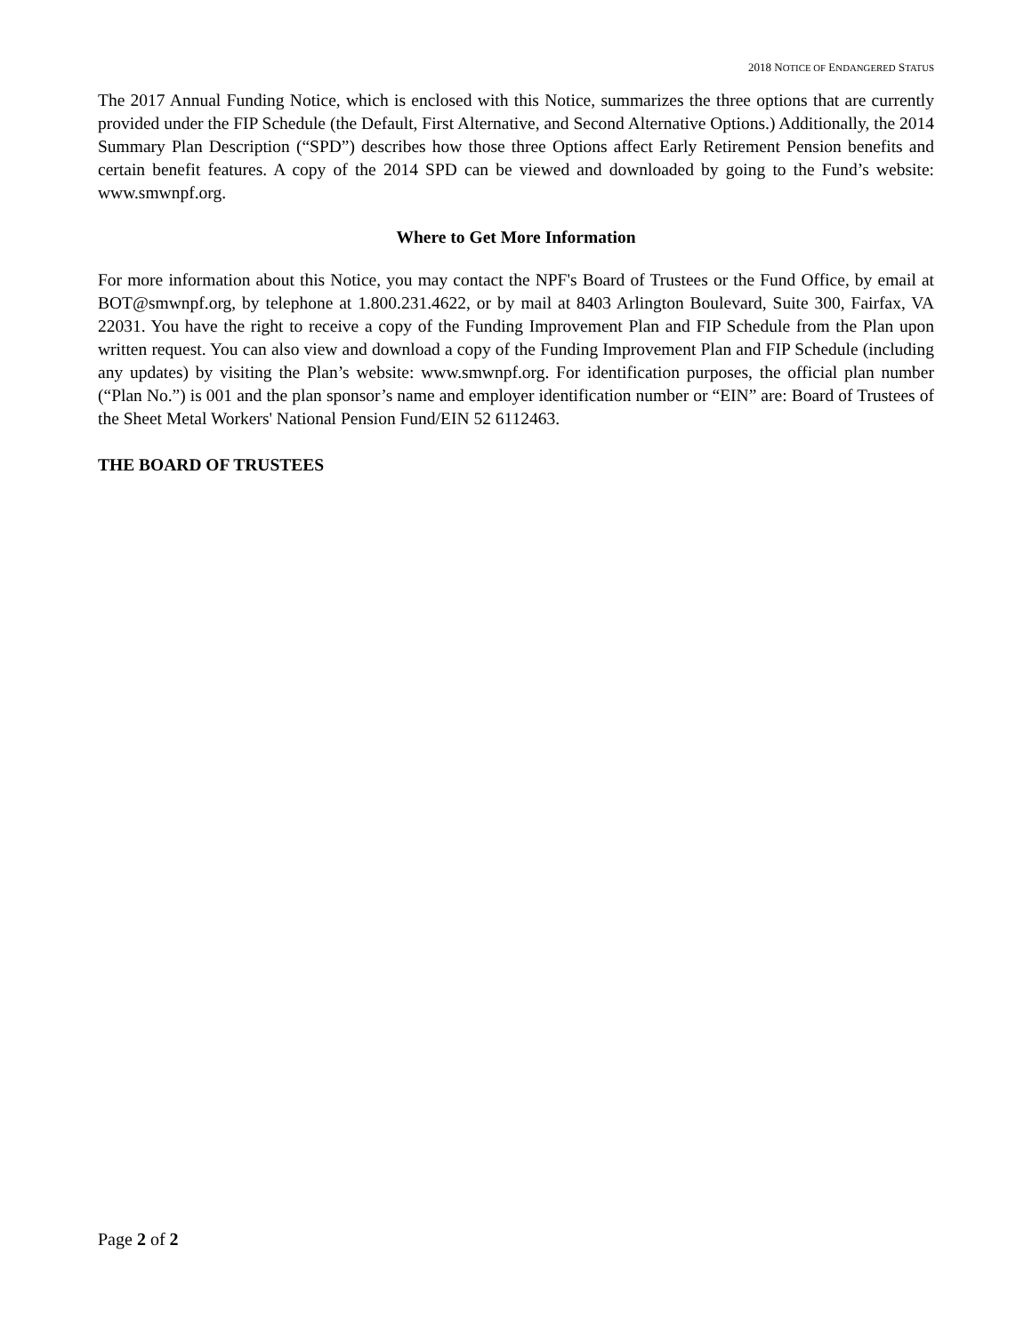2018 NOTICE OF ENDANGERED STATUS
The 2017 Annual Funding Notice, which is enclosed with this Notice, summarizes the three options that are currently provided under the FIP Schedule (the Default, First Alternative, and Second Alternative Options.) Additionally, the 2014 Summary Plan Description (“SPD”) describes how those three Options affect Early Retirement Pension benefits and certain benefit features. A copy of the 2014 SPD can be viewed and downloaded by going to the Fund’s website: www.smwnpf.org.
Where to Get More Information
For more information about this Notice, you may contact the NPF's Board of Trustees or the Fund Office, by email at BOT@smwnpf.org, by telephone at 1.800.231.4622, or by mail at 8403 Arlington Boulevard, Suite 300, Fairfax, VA 22031. You have the right to receive a copy of the Funding Improvement Plan and FIP Schedule from the Plan upon written request. You can also view and download a copy of the Funding Improvement Plan and FIP Schedule (including any updates) by visiting the Plan’s website: www.smwnpf.org. For identification purposes, the official plan number (“Plan No.”) is 001 and the plan sponsor’s name and employer identification number or “EIN” are: Board of Trustees of the Sheet Metal Workers' National Pension Fund/EIN 52 6112463.
THE BOARD OF TRUSTEES
Page 2 of 2